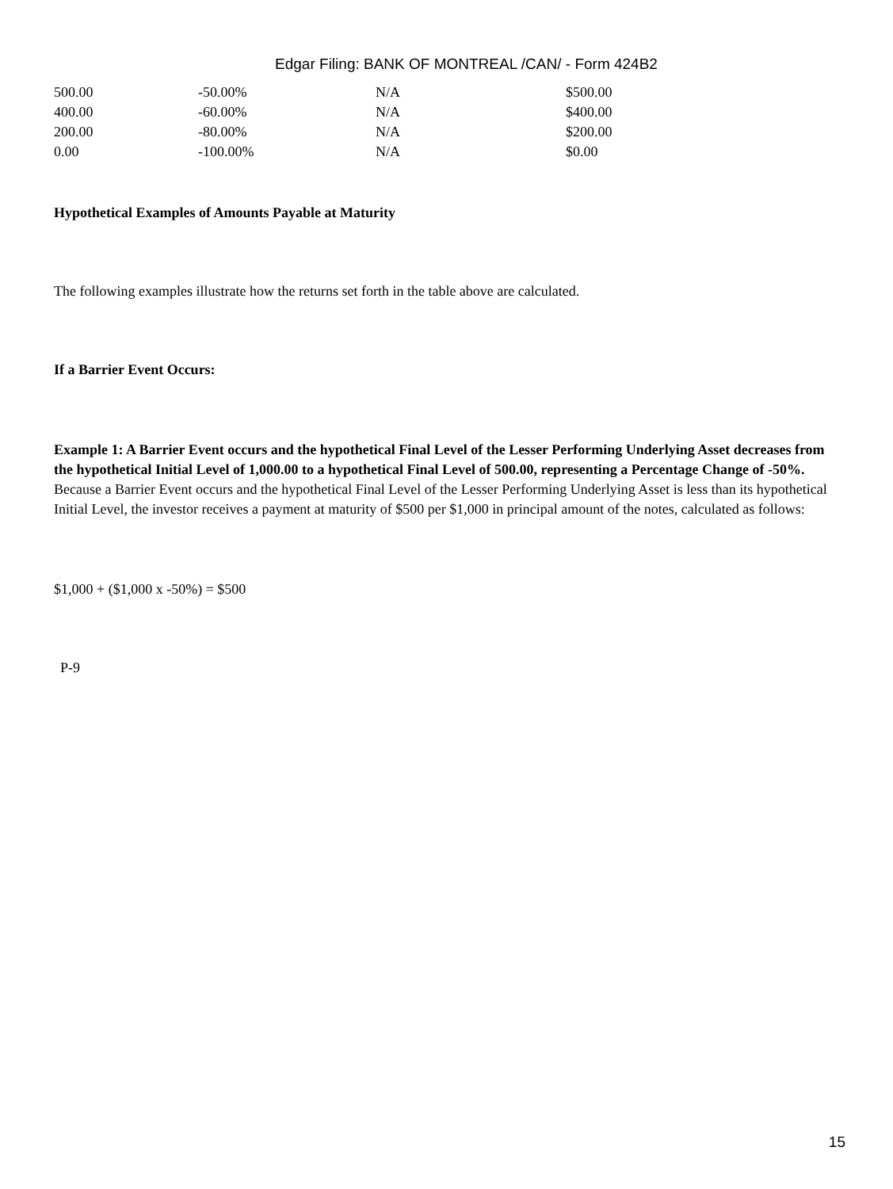Edgar Filing: BANK OF MONTREAL /CAN/ - Form 424B2
| 500.00 | -50.00% | N/A | $500.00 |
| 400.00 | -60.00% | N/A | $400.00 |
| 200.00 | -80.00% | N/A | $200.00 |
| 0.00 | -100.00% | N/A | $0.00 |
Hypothetical Examples of Amounts Payable at Maturity
The following examples illustrate how the returns set forth in the table above are calculated.
If a Barrier Event Occurs:
Example 1: A Barrier Event occurs and the hypothetical Final Level of the Lesser Performing Underlying Asset decreases from the hypothetical Initial Level of 1,000.00 to a hypothetical Final Level of 500.00, representing a Percentage Change of -50%. Because a Barrier Event occurs and the hypothetical Final Level of the Lesser Performing Underlying Asset is less than its hypothetical Initial Level, the investor receives a payment at maturity of $500 per $1,000 in principal amount of the notes, calculated as follows:
$1,000 + ($1,000 x -50%) = $500
P-9
15